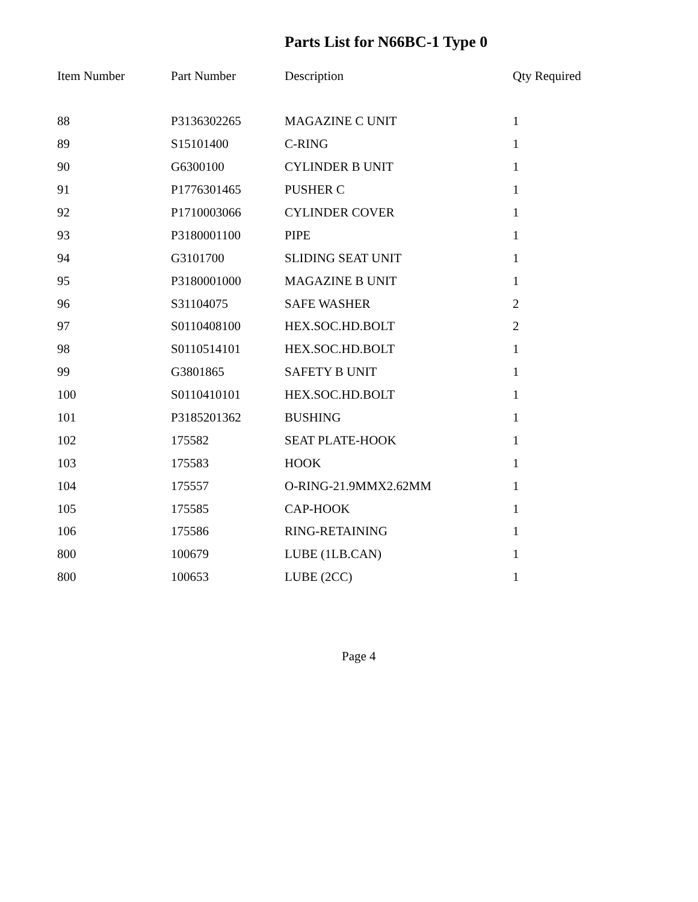Parts List for N66BC-1 Type 0
| Item Number | Part Number | Description | Qty Required |
| --- | --- | --- | --- |
| 88 | P3136302265 | MAGAZINE C UNIT | 1 |
| 89 | S15101400 | C-RING | 1 |
| 90 | G6300100 | CYLINDER B UNIT | 1 |
| 91 | P1776301465 | PUSHER C | 1 |
| 92 | P1710003066 | CYLINDER COVER | 1 |
| 93 | P3180001100 | PIPE | 1 |
| 94 | G3101700 | SLIDING SEAT UNIT | 1 |
| 95 | P3180001000 | MAGAZINE B UNIT | 1 |
| 96 | S31104075 | SAFE WASHER | 2 |
| 97 | S0110408100 | HEX.SOC.HD.BOLT | 2 |
| 98 | S0110514101 | HEX.SOC.HD.BOLT | 1 |
| 99 | G3801865 | SAFETY B UNIT | 1 |
| 100 | S0110410101 | HEX.SOC.HD.BOLT | 1 |
| 101 | P3185201362 | BUSHING | 1 |
| 102 | 175582 | SEAT PLATE-HOOK | 1 |
| 103 | 175583 | HOOK | 1 |
| 104 | 175557 | O-RING-21.9MMX2.62MM | 1 |
| 105 | 175585 | CAP-HOOK | 1 |
| 106 | 175586 | RING-RETAINING | 1 |
| 800 | 100679 | LUBE (1LB.CAN) | 1 |
| 800 | 100653 | LUBE (2CC) | 1 |
Page 4